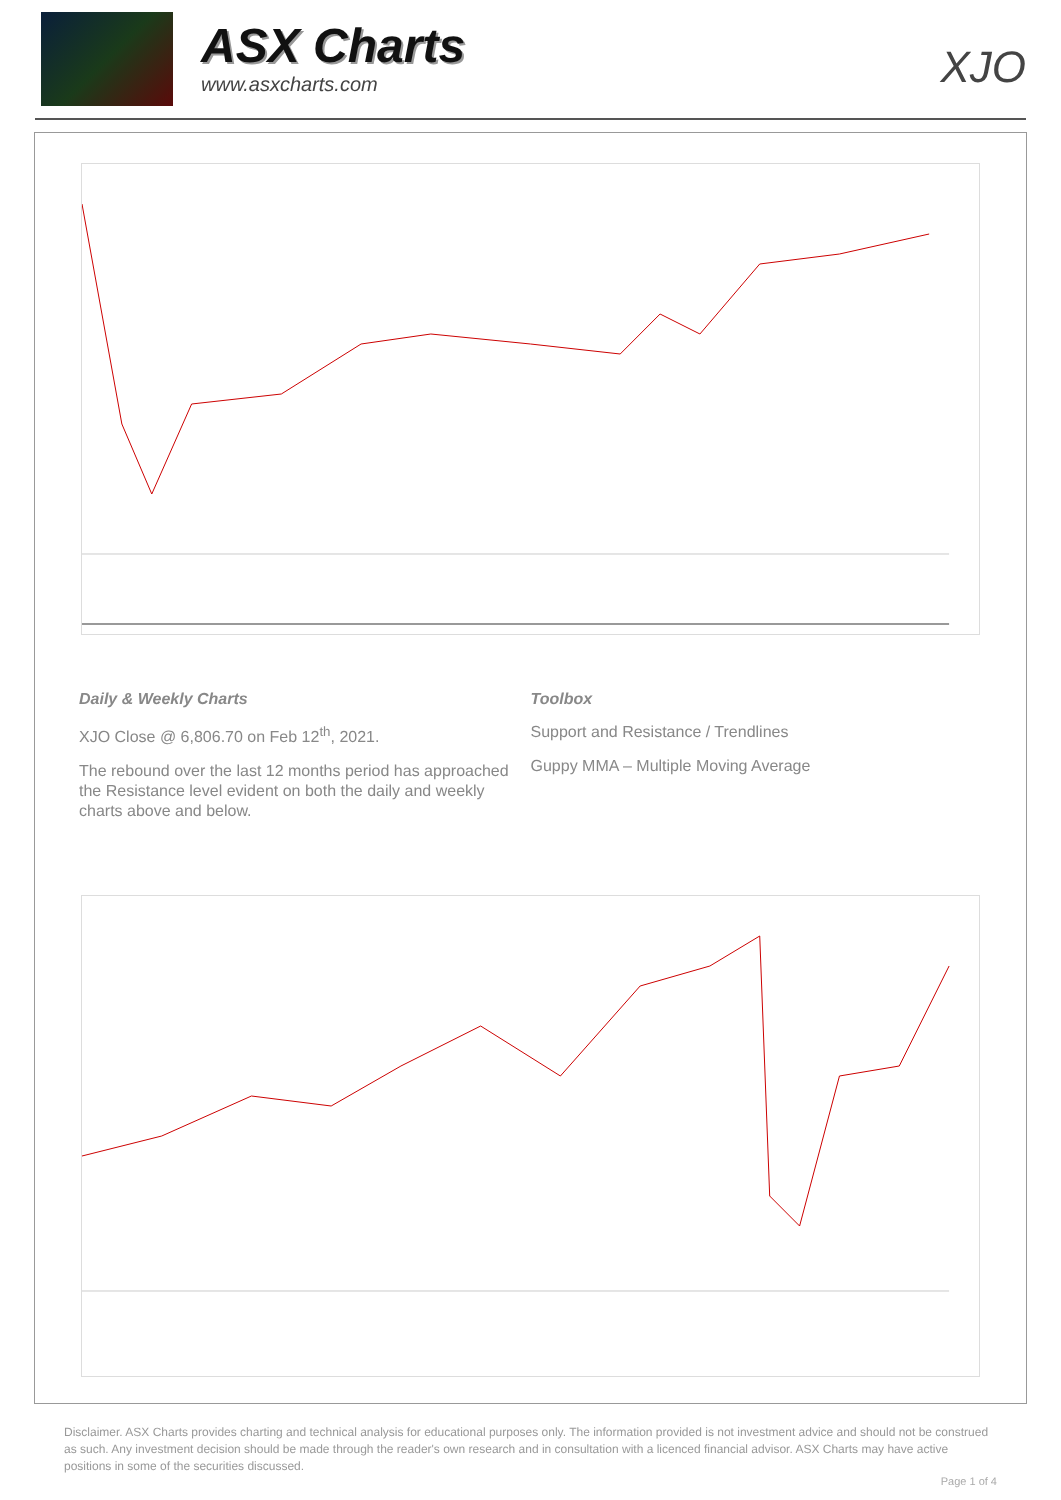ASX Charts
www.asxcharts.com
XJO
Daily & Weekly Charts
XJO Close @ 6,806.70 on Feb 12<sup>th</sup>, 2021.
The rebound over the last 12 months period has approached the Resistance level evident on both the daily and weekly charts above and below.
Toolbox
Support and Resistance / Trendlines
Guppy MMA – Multiple Moving Average
Disclaimer. ASX Charts provides charting and technical analysis for educational purposes only. The information provided is not investment advice and should not be construed as such. Any investment decision should be made through the reader's own research and in consultation with a licenced financial advisor. ASX Charts may have active positions in some of the securities discussed.
Page 1 of 4